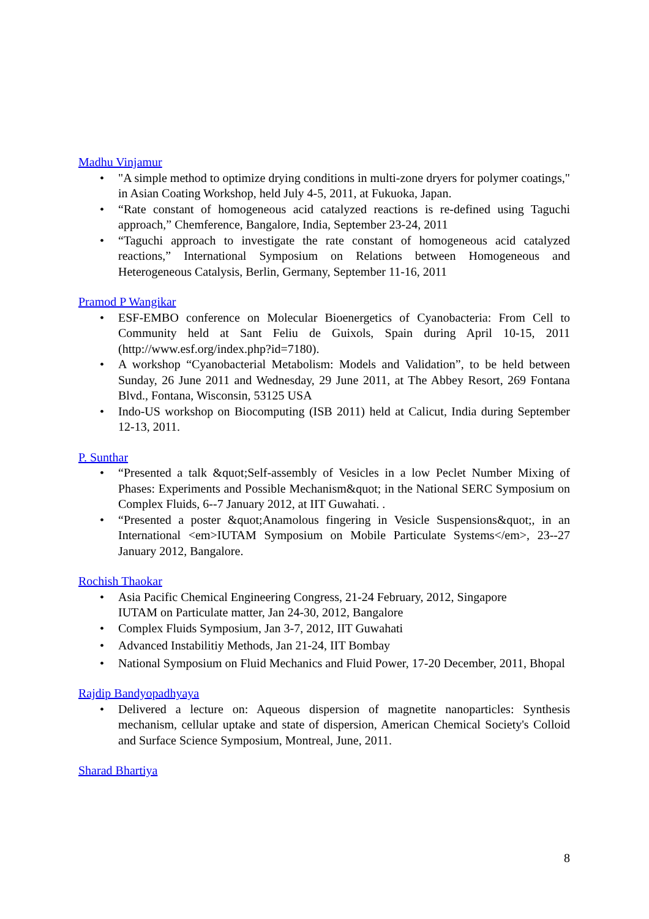Madhu Vinjamur
• "A simple method to optimize drying conditions in multi-zone dryers for polymer coatings," in Asian Coating Workshop, held July 4-5, 2011, at Fukuoka, Japan.
• “Rate constant of homogeneous acid catalyzed reactions is re-defined using Taguchi approach,” Chemference, Bangalore, India, September 23-24, 2011
• “Taguchi approach to investigate the rate constant of homogeneous acid catalyzed reactions,” International Symposium on Relations between Homogeneous and Heterogeneous Catalysis, Berlin, Germany, September 11-16, 2011
Pramod P Wangikar
• ESF-EMBO conference on Molecular Bioenergetics of Cyanobacteria: From Cell to Community held at Sant Feliu de Guixols, Spain during April 10-15, 2011 (http://www.esf.org/index.php?id=7180).
• A workshop “Cyanobacterial Metabolism: Models and Validation”, to be held between Sunday, 26 June 2011 and Wednesday, 29 June 2011, at The Abbey Resort, 269 Fontana Blvd., Fontana, Wisconsin, 53125 USA
• Indo-US workshop on Biocomputing (ISB 2011) held at Calicut, India during September 12-13, 2011.
P. Sunthar
• “Presented a talk &quot;Self-assembly of Vesicles in a low Peclet Number Mixing of Phases: Experiments and Possible Mechanism&quot; in the National SERC Symposium on Complex Fluids, 6--7 January 2012, at IIT Guwahati. .
• “Presented a poster &quot;Anamolous fingering in Vesicle Suspensions&quot;, in an International <em>IUTAM Symposium on Mobile Particulate Systems</em>, 23--27 January 2012, Bangalore.
Rochish Thaokar
• Asia Pacific Chemical Engineering Congress, 21-24 February, 2012, Singapore
IUTAM on Particulate matter, Jan 24-30, 2012, Bangalore
• Complex Fluids Symposium, Jan 3-7, 2012, IIT Guwahati
• Advanced Instabilitiy Methods, Jan 21-24, IIT Bombay
• National Symposium on Fluid Mechanics and Fluid Power, 17-20 December, 2011, Bhopal
Rajdip Bandyopadhyaya
• Delivered a lecture on: Aqueous dispersion of magnetite nanoparticles: Synthesis mechanism, cellular uptake and state of dispersion, American Chemical Society's Colloid and Surface Science Symposium, Montreal, June, 2011.
Sharad Bhartiya
8